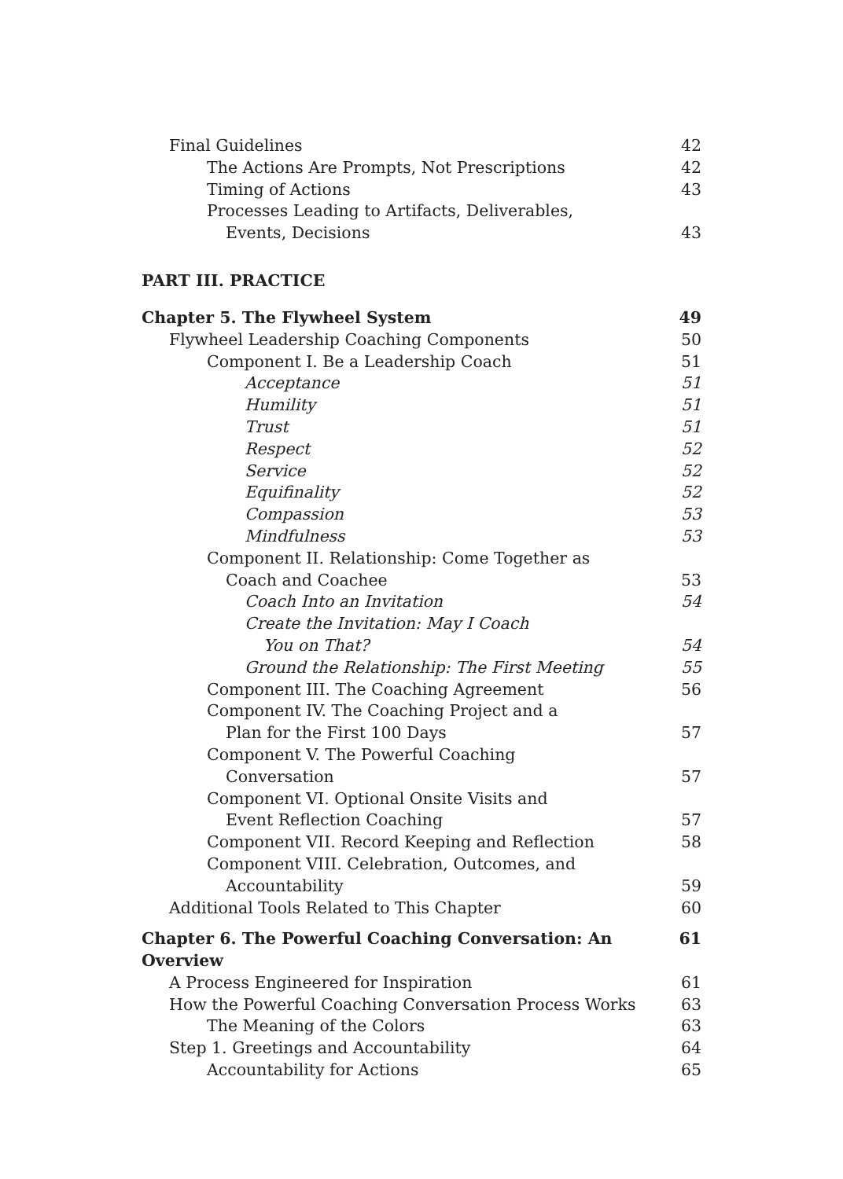Final Guidelines 42
The Actions Are Prompts, Not Prescriptions 42
Timing of Actions 43
Processes Leading to Artifacts, Deliverables,
Events, Decisions 43
PART III. PRACTICE
Chapter 5. The Flywheel System 49
Flywheel Leadership Coaching Components 50
Component I. Be a Leadership Coach 51
Acceptance 51
Humility 51
Trust 51
Respect 52
Service 52
Equifinality 52
Compassion 53
Mindfulness 53
Component II. Relationship: Come Together as
Coach and Coachee 53
Coach Into an Invitation 54
Create the Invitation: May I Coach
You on That? 54
Ground the Relationship: The First Meeting 55
Component III. The Coaching Agreement 56
Component IV. The Coaching Project and a
Plan for the First 100 Days 57
Component V. The Powerful Coaching
Conversation 57
Component VI. Optional Onsite Visits and
Event Reflection Coaching 57
Component VII. Record Keeping and Reflection 58
Component VIII. Celebration, Outcomes, and
Accountability 59
Additional Tools Related to This Chapter 60
Chapter 6. The Powerful Coaching Conversation: An Overview 61
A Process Engineered for Inspiration 61
How the Powerful Coaching Conversation Process Works 63
The Meaning of the Colors 63
Step 1. Greetings and Accountability 64
Accountability for Actions 65